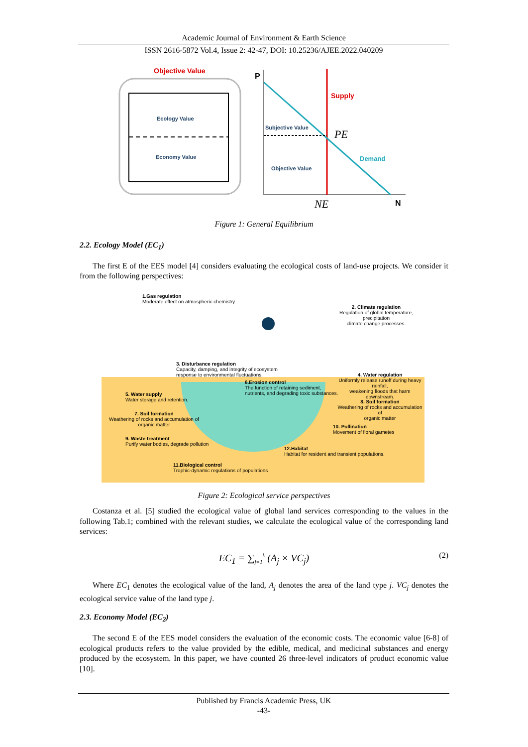Academic Journal of Environment & Earth Science
ISSN 2616-5872 Vol.4, Issue 2: 42-47, DOI: 10.25236/AJEE.2022.040209
Objective Value
Ecology Value
Economy Value
P
Supply
Subjective Value
PE
Demand
Objective Value
NE
N
Figure 1: General Equilibrium
2.2. Ecology Model (EC<sub>1</sub>)
The first E of the EES model [4] considers evaluating the ecological costs of land-use projects. We consider it from the following perspectives:
1.Gas regulation
Moderate effect on atmospheric chemistry.
2. Climate regulation
Regulation of global temperature, precipitation
climate change processes.
3. Disturbance regulation
Capacity, damping, and integrity of ecosystem
response to environmental fluctuations.
4. Water regulation
Uniformly release runoff during heavy rainfall,
weakening floods that harm downstream.
5. Water supply
Water storage and retention.
6.Erosion control
The function of retaining sediment,
nutrients, and degrading toxic substances.
7. Soil formation
Weathering of rocks and accumulation of
organic matter
8. Soil formation
Weathering of rocks and accumulation of
organic matter
9. Waste treatment
Purify water bodies, degrade pollution
10. Pollination
Movement of floral gametes
11.Biological control
Trophic-dynamic regulations of populations
12.Habitat
Habitat for resident and transient populations.
Figure 2: Ecological service perspectives
Costanza et al. [5] studied the ecological value of global land services corresponding to the values in the following Tab.1; combined with the relevant studies, we calculate the ecological value of the corresponding land services:
EC<sub>1</sub> = ∑<sub>j=1</sub><sup>k</sup> (A<sub>j</sub> × VC<sub>j</sub>)
(2)
Where EC<sub>1</sub> denotes the ecological value of the land, A<sub>j</sub> denotes the area of the land type j. VC<sub>j</sub> denotes the ecological service value of the land type j.
2.3. Economy Model (EC<sub>2</sub>)
The second E of the EES model considers the evaluation of the economic costs. The economic value [6-8] of ecological products refers to the value provided by the edible, medical, and medicinal substances and energy produced by the ecosystem. In this paper, we have counted 26 three-level indicators of product economic value [10].
Published by Francis Academic Press, UK
-43-